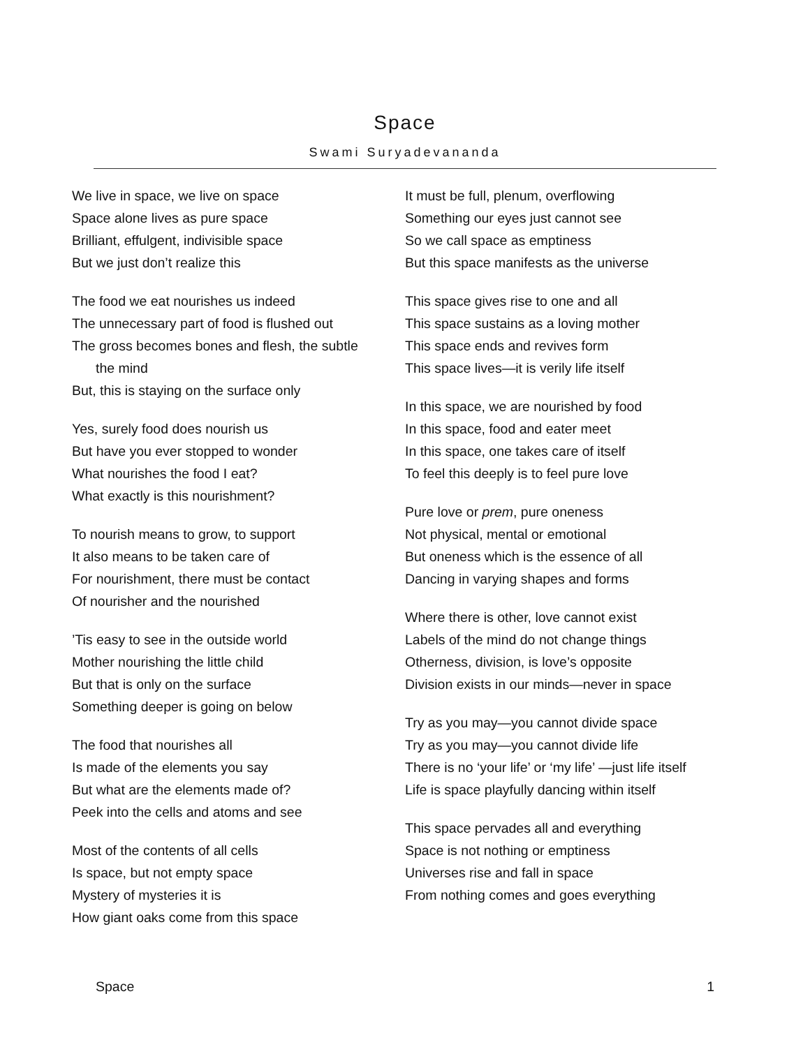Space
Swami Suryadevananda
We live in space, we live on space
Space alone lives as pure space
Brilliant, effulgent, indivisible space
But we just don’t realize this
The food we eat nourishes us indeed
The unnecessary part of food is flushed out
The gross becomes bones and flesh, the subtle
the mind
But, this is staying on the surface only
Yes, surely food does nourish us
But have you ever stopped to wonder
What nourishes the food I eat?
What exactly is this nourishment?
To nourish means to grow, to support
It also means to be taken care of
For nourishment, there must be contact
Of nourisher and the nourished
’Tis easy to see in the outside world
Mother nourishing the little child
But that is only on the surface
Something deeper is going on below
The food that nourishes all
Is made of the elements you say
But what are the elements made of?
Peek into the cells and atoms and see
Most of the contents of all cells
Is space, but not empty space
Mystery of mysteries it is
How giant oaks come from this space
It must be full, plenum, overflowing
Something our eyes just cannot see
So we call space as emptiness
But this space manifests as the universe
This space gives rise to one and all
This space sustains as a loving mother
This space ends and revives form
This space lives—it is verily life itself
In this space, we are nourished by food
In this space, food and eater meet
In this space, one takes care of itself
To feel this deeply is to feel pure love
Pure love or prem, pure oneness
Not physical, mental or emotional
But oneness which is the essence of all
Dancing in varying shapes and forms
Where there is other, love cannot exist
Labels of the mind do not change things
Otherness, division, is love’s opposite
Division exists in our minds—never in space
Try as you may—you cannot divide space
Try as you may—you cannot divide life
There is no ‘your life’ or ‘my life’ —just life itself
Life is space playfully dancing within itself
This space pervades all and everything
Space is not nothing or emptiness
Universes rise and fall in space
From nothing comes and goes everything
Space 1